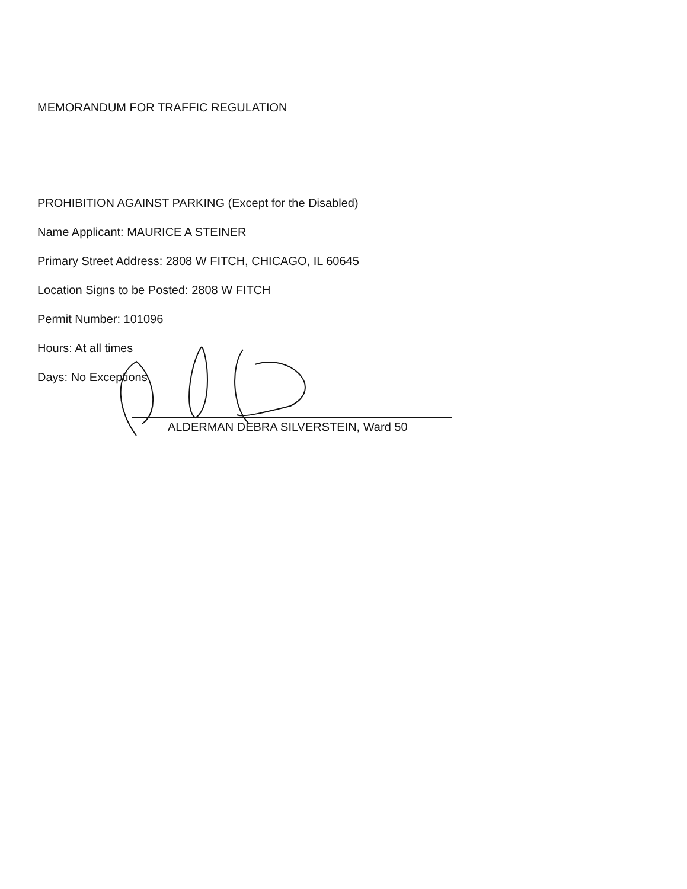MEMORANDUM FOR TRAFFIC REGULATION
PROHIBITION AGAINST PARKING (Except for the Disabled)
Name Applicant: MAURICE A STEINER
Primary Street Address: 2808 W FITCH, CHICAGO, IL 60645
Location Signs to be Posted: 2808 W FITCH
Permit Number: 101096
Hours: At all times
Days: No Exceptions
ALDERMAN DEBRA SILVERSTEIN, Ward 50